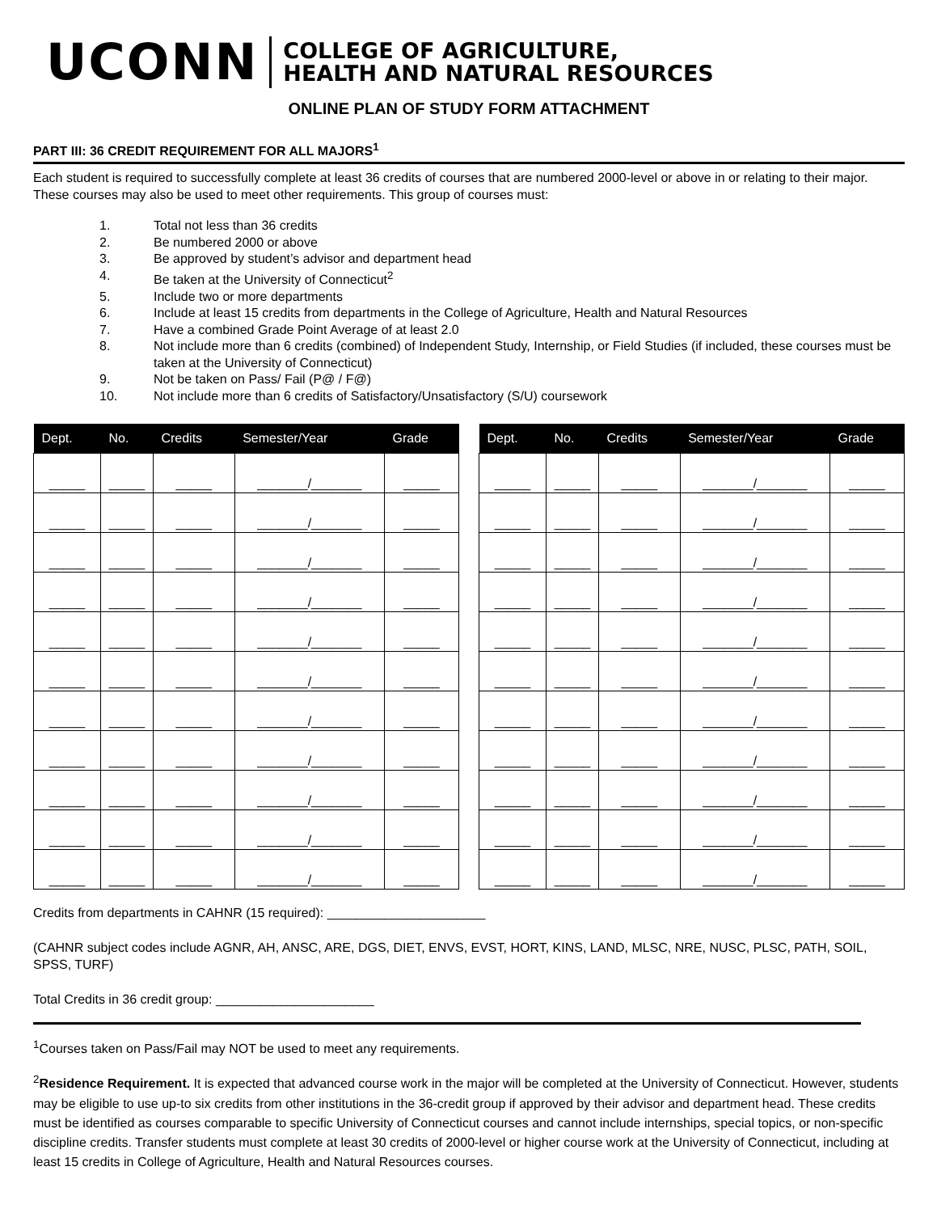UCONN
COLLEGE OF AGRICULTURE,
HEALTH AND NATURAL RESOURCES
ONLINE PLAN OF STUDY FORM ATTACHMENT
PART III: 36 CREDIT REQUIREMENT FOR ALL MAJORS<sup>1</sup>
Each student is required to successfully complete at least 36 credits of courses that are numbered 2000-level or above in or relating to their major. These courses may also be used to meet other requirements. This group of courses must:
1. Total not less than 36 credits
2. Be numbered 2000 or above
3. Be approved by student’s advisor and department head
4. Be taken at the University of Connecticut<sup>2</sup>
5. Include two or more departments
6. Include at least 15 credits from departments in the College of Agriculture, Health and Natural Resources
7. Have a combined Grade Point Average of at least 2.0
8. Not include more than 6 credits (combined) of Independent Study, Internship, or Field Studies (if included, these courses must be taken at the University of Connecticut)
9. Not be taken on Pass/ Fail (P@ / F@)
10. Not include more than 6 credits of Satisfactory/Unsatisfactory (S/U) coursework
| Dept. | No. | Credits | Semester/Year | Grade |
| --- | --- | --- | --- | --- |
| _____ | _____ | _____ | _______/_______ | _____ |
| _____ | _____ | _____ | _______/_______ | _____ |
| _____ | _____ | _____ | _______/_______ | _____ |
| _____ | _____ | _____ | _______/_______ | _____ |
| _____ | _____ | _____ | _______/_______ | _____ |
| _____ | _____ | _____ | _______/_______ | _____ |
| _____ | _____ | _____ | _______/_______ | _____ |
| _____ | _____ | _____ | _______/_______ | _____ |
| _____ | _____ | _____ | _______/_______ | _____ |
| _____ | _____ | _____ | _______/_______ | _____ |
| _____ | _____ | _____ | _______/_______ | _____ |
| Dept. | No. | Credits | Semester/Year | Grade |
| --- | --- | --- | --- | --- |
| _____ | _____ | _____ | _______/_______ | _____ |
| _____ | _____ | _____ | _______/_______ | _____ |
| _____ | _____ | _____ | _______/_______ | _____ |
| _____ | _____ | _____ | _______/_______ | _____ |
| _____ | _____ | _____ | _______/_______ | _____ |
| _____ | _____ | _____ | _______/_______ | _____ |
| _____ | _____ | _____ | _______/_______ | _____ |
| _____ | _____ | _____ | _______/_______ | _____ |
| _____ | _____ | _____ | _______/_______ | _____ |
| _____ | _____ | _____ | _______/_______ | _____ |
| _____ | _____ | _____ | _______/_______ | _____ |
Credits from departments in CAHNR (15 required): ______________________
(CAHNR subject codes include AGNR, AH, ANSC, ARE, DGS, DIET, ENVS, EVST, HORT, KINS, LAND, MLSC, NRE, NUSC, PLSC, PATH, SOIL, SPSS, TURF)
Total Credits in 36 credit group: ______________________
<sup>1</sup> Courses taken on Pass/Fail may NOT be used to meet any requirements.
<sup>2</sup> Residence Requirement. It is expected that advanced course work in the major will be completed at the University of Connecticut. However, students may be eligible to use up-to six credits from other institutions in the 36-credit group if approved by their advisor and department head. These credits must be identified as courses comparable to specific University of Connecticut courses and cannot include internships, special topics, or non-specific discipline credits. Transfer students must complete at least 30 credits of 2000-level or higher course work at the University of Connecticut, including at least 15 credits in College of Agriculture, Health and Natural Resources courses.